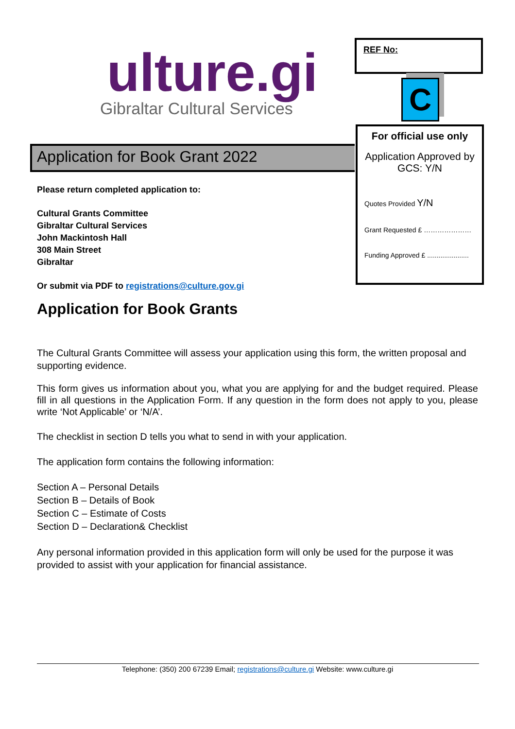ulture.gi
Gibraltar Cultural Services
Application for Book Grant 2022
Please return completed application to:
Cultural Grants Committee
Gibraltar Cultural Services
John Mackintosh Hall
308 Main Street
Gibraltar
Or submit via PDF to registrations@culture.gov.gi
REF No:
C
For official use only
Application Approved by GCS: Y/N
Quotes Provided Y/N
Grant Requested £ …………………
Funding Approved £ ......................
Application for Book Grants
The Cultural Grants Committee will assess your application using this form, the written proposal and supporting evidence.
This form gives us information about you, what you are applying for and the budget required. Please fill in all questions in the Application Form. If any question in the form does not apply to you, please write ‘Not Applicable’ or ‘N/A’.
The checklist in section D tells you what to send in with your application.
The application form contains the following information:
Section A – Personal Details
Section B – Details of Book
Section C – Estimate of Costs
Section D – Declaration& Checklist
Any personal information provided in this application form will only be used for the purpose it was provided to assist with your application for financial assistance.
Telephone: (350) 200 67239 Email; registrations@culture.gi Website: www.culture.gi